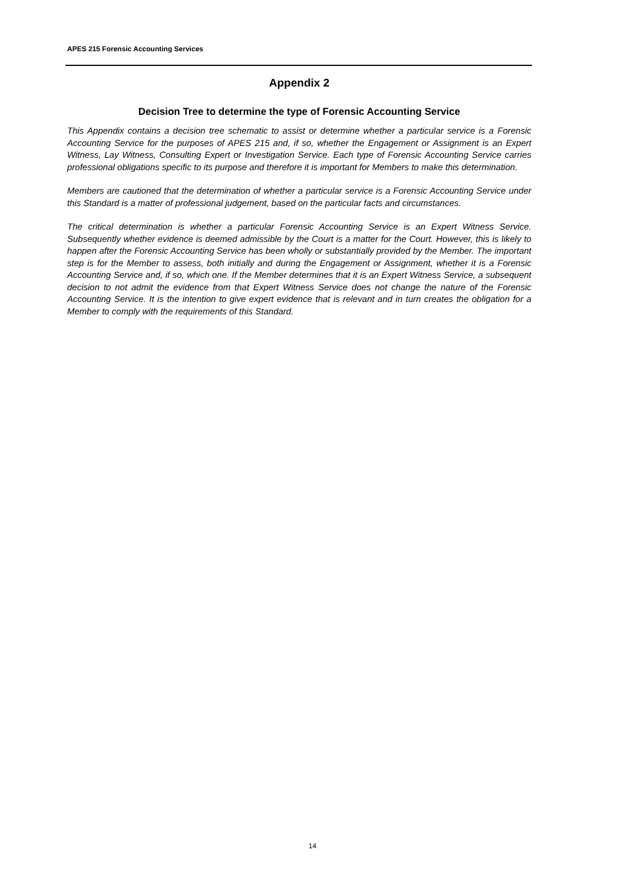APES 215 Forensic Accounting Services
Appendix 2
Decision Tree to determine the type of Forensic Accounting Service
This Appendix contains a decision tree schematic to assist or determine whether a particular service is a Forensic Accounting Service for the purposes of APES 215 and, if so, whether the Engagement or Assignment is an Expert Witness, Lay Witness, Consulting Expert or Investigation Service. Each type of Forensic Accounting Service carries professional obligations specific to its purpose and therefore it is important for Members to make this determination.
Members are cautioned that the determination of whether a particular service is a Forensic Accounting Service under this Standard is a matter of professional judgement, based on the particular facts and circumstances.
The critical determination is whether a particular Forensic Accounting Service is an Expert Witness Service. Subsequently whether evidence is deemed admissible by the Court is a matter for the Court. However, this is likely to happen after the Forensic Accounting Service has been wholly or substantially provided by the Member. The important step is for the Member to assess, both initially and during the Engagement or Assignment, whether it is a Forensic Accounting Service and, if so, which one. If the Member determines that it is an Expert Witness Service, a subsequent decision to not admit the evidence from that Expert Witness Service does not change the nature of the Forensic Accounting Service. It is the intention to give expert evidence that is relevant and in turn creates the obligation for a Member to comply with the requirements of this Standard.
14